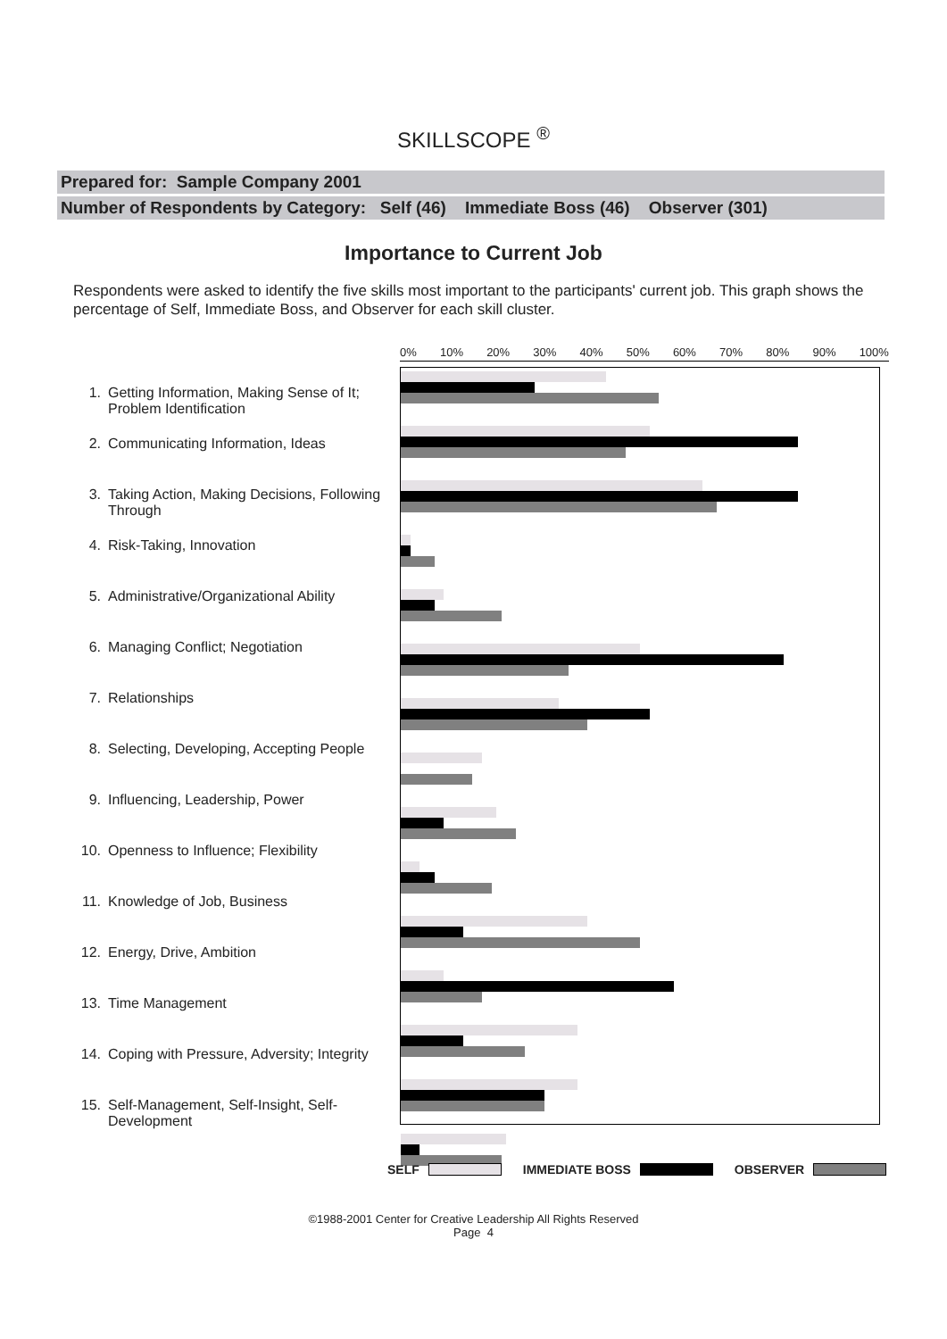SKILLSCOPE <sup>®</sup>
Prepared for: Sample Company 2001
Number of Respondents by Category: Self (46) Immediate Boss (46) Observer (301)
Importance to Current Job
Respondents were asked to identify the five skills most important to the participants' current job. This graph shows the percentage of Self, Immediate Boss, and Observer for each skill cluster.
1. Getting Information, Making Sense of It; Problem Identification
2. Communicating Information, Ideas
3. Taking Action, Making Decisions, Following Through
4. Risk-Taking, Innovation
5. Administrative/Organizational Ability
6. Managing Conflict; Negotiation
7. Relationships
8. Selecting, Developing, Accepting People
9. Influencing, Leadership, Power
10. Openness to Influence; Flexibility
11. Knowledge of Job, Business
12. Energy, Drive, Ambition
13. Time Management
14. Coping with Pressure, Adversity; Integrity
15. Self-Management, Self-Insight, Self-Development
0% 10% 20% 30% 40% 50% 60% 70% 80% 90% 100%
SELF IMMEDIATE BOSS OBSERVER
©1988-2001 Center for Creative Leadership All Rights Reserved
Page 4